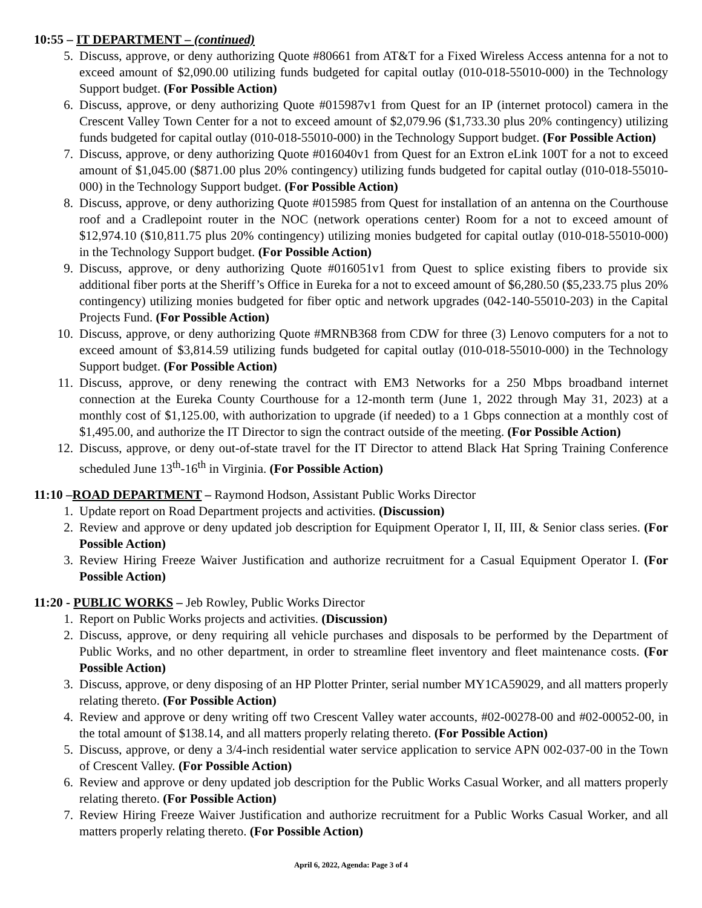10:55 – IT DEPARTMENT – (continued)
5. Discuss, approve, or deny authorizing Quote #80661 from AT&T for a Fixed Wireless Access antenna for a not to exceed amount of $2,090.00 utilizing funds budgeted for capital outlay (010-018-55010-000) in the Technology Support budget. (For Possible Action)
6. Discuss, approve, or deny authorizing Quote #015987v1 from Quest for an IP (internet protocol) camera in the Crescent Valley Town Center for a not to exceed amount of $2,079.96 ($1,733.30 plus 20% contingency) utilizing funds budgeted for capital outlay (010-018-55010-000) in the Technology Support budget. (For Possible Action)
7. Discuss, approve, or deny authorizing Quote #016040v1 from Quest for an Extron eLink 100T for a not to exceed amount of $1,045.00 ($871.00 plus 20% contingency) utilizing funds budgeted for capital outlay (010-018-55010-000) in the Technology Support budget. (For Possible Action)
8. Discuss, approve, or deny authorizing Quote #015985 from Quest for installation of an antenna on the Courthouse roof and a Cradlepoint router in the NOC (network operations center) Room for a not to exceed amount of $12,974.10 ($10,811.75 plus 20% contingency) utilizing monies budgeted for capital outlay (010-018-55010-000) in the Technology Support budget. (For Possible Action)
9. Discuss, approve, or deny authorizing Quote #016051v1 from Quest to splice existing fibers to provide six additional fiber ports at the Sheriff’s Office in Eureka for a not to exceed amount of $6,280.50 ($5,233.75 plus 20% contingency) utilizing monies budgeted for fiber optic and network upgrades (042-140-55010-203) in the Capital Projects Fund. (For Possible Action)
10. Discuss, approve, or deny authorizing Quote #MRNB368 from CDW for three (3) Lenovo computers for a not to exceed amount of $3,814.59 utilizing funds budgeted for capital outlay (010-018-55010-000) in the Technology Support budget. (For Possible Action)
11. Discuss, approve, or deny renewing the contract with EM3 Networks for a 250 Mbps broadband internet connection at the Eureka County Courthouse for a 12-month term (June 1, 2022 through May 31, 2023) at a monthly cost of $1,125.00, with authorization to upgrade (if needed) to a 1 Gbps connection at a monthly cost of $1,495.00, and authorize the IT Director to sign the contract outside of the meeting. (For Possible Action)
12. Discuss, approve, or deny out-of-state travel for the IT Director to attend Black Hat Spring Training Conference scheduled June 13<sup>th</sup>-16<sup>th</sup> in Virginia. (For Possible Action)
11:10 –ROAD DEPARTMENT – Raymond Hodson, Assistant Public Works Director
1. Update report on Road Department projects and activities. (Discussion)
2. Review and approve or deny updated job description for Equipment Operator I, II, III, & Senior class series. (For Possible Action)
3. Review Hiring Freeze Waiver Justification and authorize recruitment for a Casual Equipment Operator I. (For Possible Action)
11:20 - PUBLIC WORKS – Jeb Rowley, Public Works Director
1. Report on Public Works projects and activities. (Discussion)
2. Discuss, approve, or deny requiring all vehicle purchases and disposals to be performed by the Department of Public Works, and no other department, in order to streamline fleet inventory and fleet maintenance costs. (For Possible Action)
3. Discuss, approve, or deny disposing of an HP Plotter Printer, serial number MY1CA59029, and all matters properly relating thereto. (For Possible Action)
4. Review and approve or deny writing off two Crescent Valley water accounts, #02-00278-00 and #02-00052-00, in the total amount of $138.14, and all matters properly relating thereto. (For Possible Action)
5. Discuss, approve, or deny a 3/4-inch residential water service application to service APN 002-037-00 in the Town of Crescent Valley. (For Possible Action)
6. Review and approve or deny updated job description for the Public Works Casual Worker, and all matters properly relating thereto. (For Possible Action)
7. Review Hiring Freeze Waiver Justification and authorize recruitment for a Public Works Casual Worker, and all matters properly relating thereto. (For Possible Action)
April 6, 2022, Agenda: Page 3 of 4